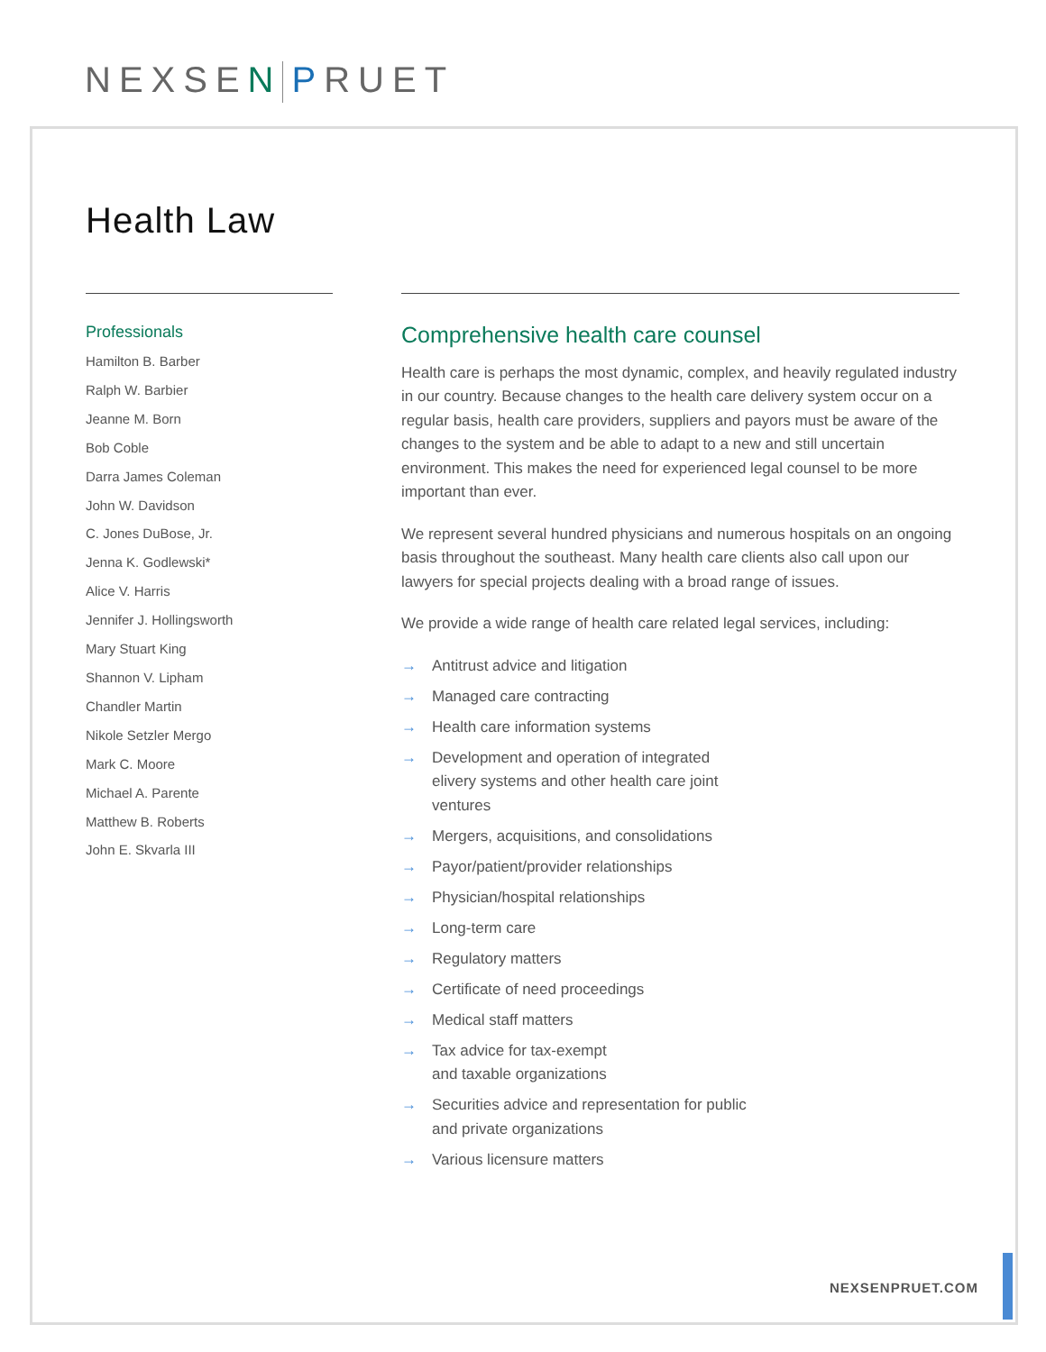NEXSEN PRUET
Health Law
Professionals
Hamilton B. Barber
Ralph W. Barbier
Jeanne M. Born
Bob Coble
Darra James Coleman
John W. Davidson
C. Jones DuBose, Jr.
Jenna K. Godlewski*
Alice V. Harris
Jennifer J. Hollingsworth
Mary Stuart King
Shannon V. Lipham
Chandler Martin
Nikole Setzler Mergo
Mark C. Moore
Michael A. Parente
Matthew B. Roberts
John E. Skvarla III
Comprehensive health care counsel
Health care is perhaps the most dynamic, complex, and heavily regulated industry in our country. Because changes to the health care delivery system occur on a regular basis, health care providers, suppliers and payors must be aware of the changes to the system and be able to adapt to a new and still uncertain environment. This makes the need for experienced legal counsel to be more important than ever.
We represent several hundred physicians and numerous hospitals on an ongoing basis throughout the southeast. Many health care clients also call upon our lawyers for special projects dealing with a broad range of issues.
We provide a wide range of health care related legal services, including:
→ Antitrust advice and litigation
→ Managed care contracting
→ Health care information systems
→ Development and operation of integrated elivery systems and other health care joint ventures
→ Mergers, acquisitions, and consolidations
→ Payor/patient/provider relationships
→ Physician/hospital relationships
→ Long-term care
→ Regulatory matters
→ Certificate of need proceedings
→ Medical staff matters
→ Tax advice for tax-exempt
and taxable organizations
→ Securities advice and representation for public and private organizations
→ Various licensure matters
NEXSENPRUET.COM